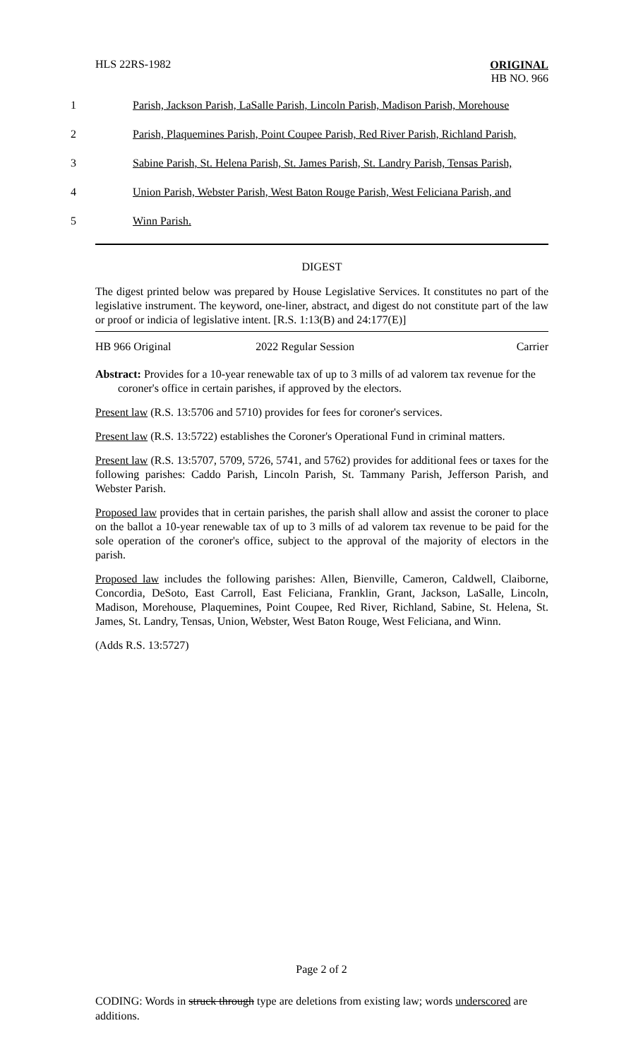HLS 22RS-1982
ORIGINAL
HB NO. 966
1 Parish, Jackson Parish, LaSalle Parish, Lincoln Parish, Madison Parish, Morehouse
2 Parish, Plaquemines Parish, Point Coupee Parish, Red River Parish, Richland Parish,
3 Sabine Parish, St. Helena Parish, St. James Parish, St. Landry Parish, Tensas Parish,
4 Union Parish, Webster Parish, West Baton Rouge Parish, West Feliciana Parish, and
5 Winn Parish.
DIGEST
The digest printed below was prepared by House Legislative Services. It constitutes no part of the legislative instrument. The keyword, one-liner, abstract, and digest do not constitute part of the law or proof or indicia of legislative intent. [R.S. 1:13(B) and 24:177(E)]
HB 966 Original 2022 Regular Session Carrier
Abstract: Provides for a 10-year renewable tax of up to 3 mills of ad valorem tax revenue for the coroner's office in certain parishes, if approved by the electors.
Present law (R.S. 13:5706 and 5710) provides for fees for coroner's services.
Present law (R.S. 13:5722) establishes the Coroner's Operational Fund in criminal matters.
Present law (R.S. 13:5707, 5709, 5726, 5741, and 5762) provides for additional fees or taxes for the following parishes: Caddo Parish, Lincoln Parish, St. Tammany Parish, Jefferson Parish, and Webster Parish.
Proposed law provides that in certain parishes, the parish shall allow and assist the coroner to place on the ballot a 10-year renewable tax of up to 3 mills of ad valorem tax revenue to be paid for the sole operation of the coroner's office, subject to the approval of the majority of electors in the parish.
Proposed law includes the following parishes: Allen, Bienville, Cameron, Caldwell, Claiborne, Concordia, DeSoto, East Carroll, East Feliciana, Franklin, Grant, Jackson, LaSalle, Lincoln, Madison, Morehouse, Plaquemines, Point Coupee, Red River, Richland, Sabine, St. Helena, St. James, St. Landry, Tensas, Union, Webster, West Baton Rouge, West Feliciana, and Winn.
(Adds R.S. 13:5727)
Page 2 of 2
CODING: Words in struck through type are deletions from existing law; words underscored are additions.